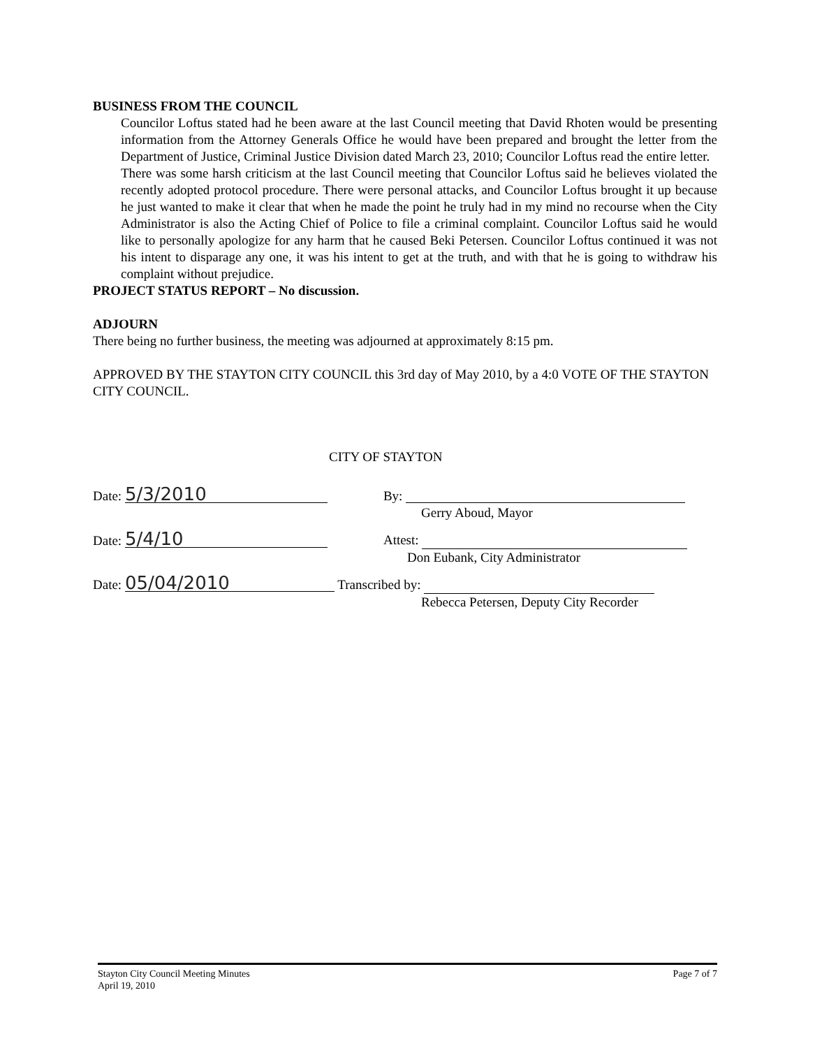BUSINESS FROM THE COUNCIL
Councilor Loftus stated had he been aware at the last Council meeting that David Rhoten would be presenting information from the Attorney Generals Office he would have been prepared and brought the letter from the Department of Justice, Criminal Justice Division dated March 23, 2010; Councilor Loftus read the entire letter.
There was some harsh criticism at the last Council meeting that Councilor Loftus said he believes violated the recently adopted protocol procedure. There were personal attacks, and Councilor Loftus brought it up because he just wanted to make it clear that when he made the point he truly had in my mind no recourse when the City Administrator is also the Acting Chief of Police to file a criminal complaint. Councilor Loftus said he would like to personally apologize for any harm that he caused Beki Petersen. Councilor Loftus continued it was not his intent to disparage any one, it was his intent to get at the truth, and with that he is going to withdraw his complaint without prejudice.
PROJECT STATUS REPORT – No discussion.
ADJOURN
There being no further business, the meeting was adjourned at approximately 8:15 pm.
APPROVED BY THE STAYTON CITY COUNCIL this 3rd day of May 2010, by a 4:0 VOTE OF THE STAYTON CITY COUNCIL.
CITY OF STAYTON
Date: 5/3/2010 By:
Gerry Aboud, Mayor
Date: 5/4/10 Attest:
Don Eubank, City Administrator
Date: 05/04/2010 Transcribed by:
Rebecca Petersen, Deputy City Recorder
Stayton City Council Meeting Minutes
April 19, 2010
Page 7 of 7